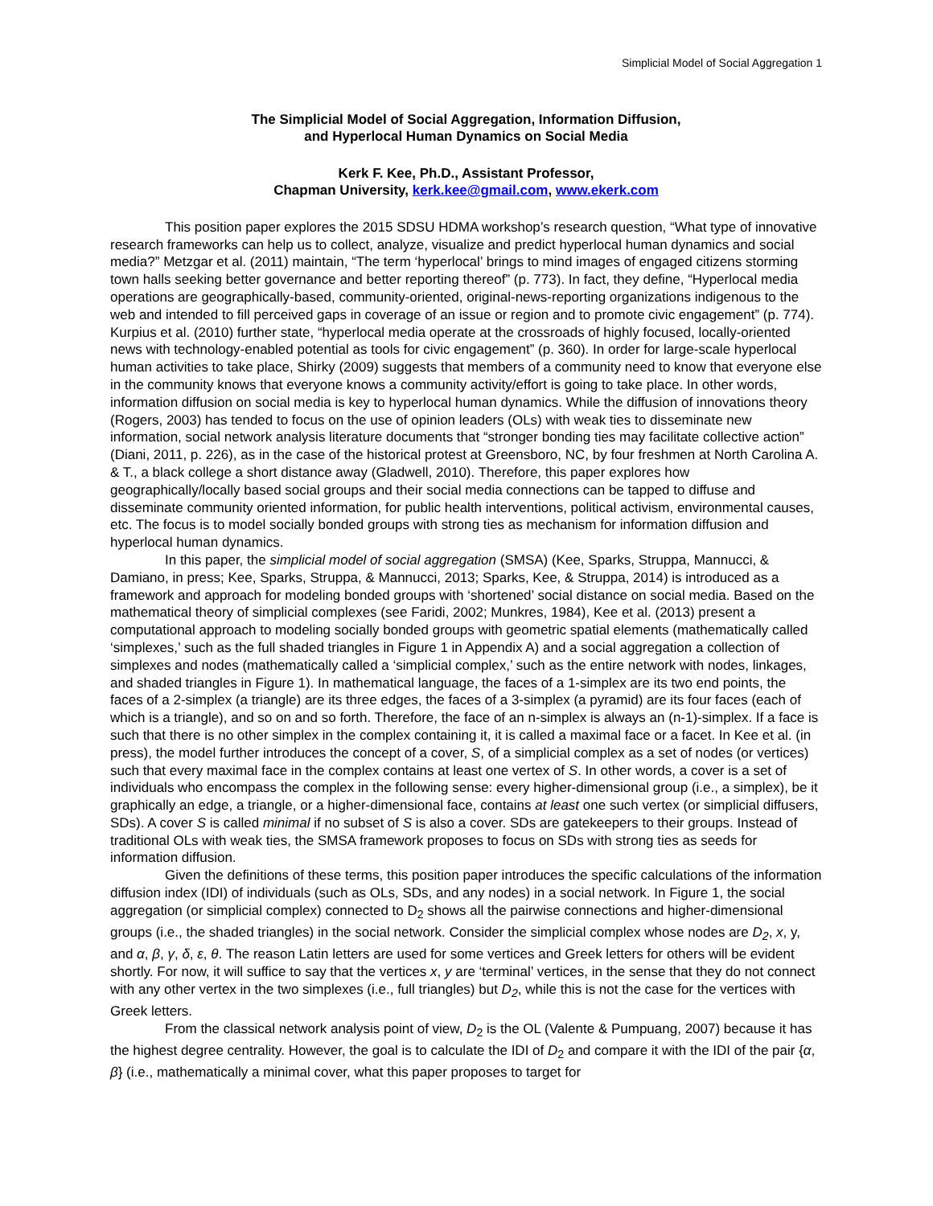Simplicial Model of Social Aggregation 1
The Simplicial Model of Social Aggregation, Information Diffusion,
and Hyperlocal Human Dynamics on Social Media
Kerk F. Kee, Ph.D., Assistant Professor,
Chapman University, kerk.kee@gmail.com, www.ekerk.com
This position paper explores the 2015 SDSU HDMA workshop’s research question, “What type of innovative research frameworks can help us to collect, analyze, visualize and predict hyperlocal human dynamics and social media?” Metzgar et al. (2011) maintain, “The term ‘hyperlocal’ brings to mind images of engaged citizens storming town halls seeking better governance and better reporting thereof” (p. 773). In fact, they define, “Hyperlocal media operations are geographically-based, community-oriented, original-news-reporting organizations indigenous to the web and intended to fill perceived gaps in coverage of an issue or region and to promote civic engagement” (p. 774). Kurpius et al. (2010) further state, “hyperlocal media operate at the crossroads of highly focused, locally-oriented news with technology-enabled potential as tools for civic engagement” (p. 360). In order for large-scale hyperlocal human activities to take place, Shirky (2009) suggests that members of a community need to know that everyone else in the community knows that everyone knows a community activity/effort is going to take place. In other words, information diffusion on social media is key to hyperlocal human dynamics. While the diffusion of innovations theory (Rogers, 2003) has tended to focus on the use of opinion leaders (OLs) with weak ties to disseminate new information, social network analysis literature documents that “stronger bonding ties may facilitate collective action” (Diani, 2011, p. 226), as in the case of the historical protest at Greensboro, NC, by four freshmen at North Carolina A. & T., a black college a short distance away (Gladwell, 2010). Therefore, this paper explores how geographically/locally based social groups and their social media connections can be tapped to diffuse and disseminate community oriented information, for public health interventions, political activism, environmental causes, etc. The focus is to model socially bonded groups with strong ties as mechanism for information diffusion and hyperlocal human dynamics.
In this paper, the simplicial model of social aggregation (SMSA) (Kee, Sparks, Struppa, Mannucci, & Damiano, in press; Kee, Sparks, Struppa, & Mannucci, 2013; Sparks, Kee, & Struppa, 2014) is introduced as a framework and approach for modeling bonded groups with ‘shortened’ social distance on social media. Based on the mathematical theory of simplicial complexes (see Faridi, 2002; Munkres, 1984), Kee et al. (2013) present a computational approach to modeling socially bonded groups with geometric spatial elements (mathematically called ‘simplexes,’ such as the full shaded triangles in Figure 1 in Appendix A) and a social aggregation a collection of simplexes and nodes (mathematically called a ‘simplicial complex,’ such as the entire network with nodes, linkages, and shaded triangles in Figure 1). In mathematical language, the faces of a 1-simplex are its two end points, the faces of a 2-simplex (a triangle) are its three edges, the faces of a 3-simplex (a pyramid) are its four faces (each of which is a triangle), and so on and so forth. Therefore, the face of an n-simplex is always an (n-1)-simplex. If a face is such that there is no other simplex in the complex containing it, it is called a maximal face or a facet. In Kee et al. (in press), the model further introduces the concept of a cover, S, of a simplicial complex as a set of nodes (or vertices) such that every maximal face in the complex contains at least one vertex of S. In other words, a cover is a set of individuals who encompass the complex in the following sense: every higher-dimensional group (i.e., a simplex), be it graphically an edge, a triangle, or a higher-dimensional face, contains at least one such vertex (or simplicial diffusers, SDs). A cover S is called minimal if no subset of S is also a cover. SDs are gatekeepers to their groups. Instead of traditional OLs with weak ties, the SMSA framework proposes to focus on SDs with strong ties as seeds for information diffusion.
Given the definitions of these terms, this position paper introduces the specific calculations of the information diffusion index (IDI) of individuals (such as OLs, SDs, and any nodes) in a social network. In Figure 1, the social aggregation (or simplicial complex) connected to D<sub>2</sub> shows all the pairwise connections and higher-dimensional groups (i.e., the shaded triangles) in the social network. Consider the simplicial complex whose nodes are D<sub>2</sub>, x, y, and α, β, γ, δ, ε, θ. The reason Latin letters are used for some vertices and Greek letters for others will be evident shortly. For now, it will suffice to say that the vertices x, y are ‘terminal’ vertices, in the sense that they do not connect with any other vertex in the two simplexes (i.e., full triangles) but D<sub>2</sub>, while this is not the case for the vertices with Greek letters.
From the classical network analysis point of view, D<sub>2</sub> is the OL (Valente & Pumpuang, 2007) because it has the highest degree centrality. However, the goal is to calculate the IDI of D<sub>2</sub> and compare it with the IDI of the pair {α, β} (i.e., mathematically a minimal cover, what this paper proposes to target for